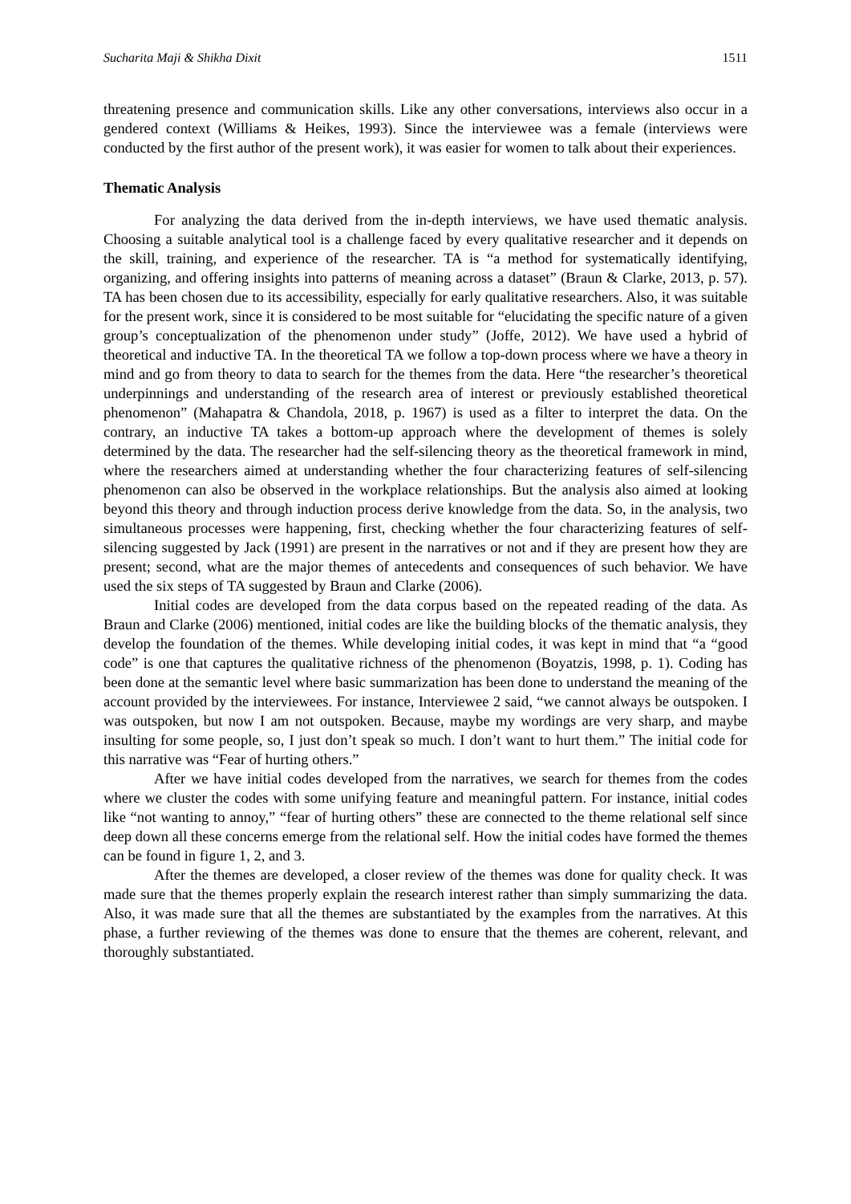Sucharita Maji & Shikha Dixit 1511
threatening presence and communication skills. Like any other conversations, interviews also occur in a gendered context (Williams & Heikes, 1993). Since the interviewee was a female (interviews were conducted by the first author of the present work), it was easier for women to talk about their experiences.
Thematic Analysis
For analyzing the data derived from the in-depth interviews, we have used thematic analysis. Choosing a suitable analytical tool is a challenge faced by every qualitative researcher and it depends on the skill, training, and experience of the researcher. TA is “a method for systematically identifying, organizing, and offering insights into patterns of meaning across a dataset” (Braun & Clarke, 2013, p. 57). TA has been chosen due to its accessibility, especially for early qualitative researchers. Also, it was suitable for the present work, since it is considered to be most suitable for “elucidating the specific nature of a given group’s conceptualization of the phenomenon under study” (Joffe, 2012). We have used a hybrid of theoretical and inductive TA. In the theoretical TA we follow a top-down process where we have a theory in mind and go from theory to data to search for the themes from the data. Here “the researcher’s theoretical underpinnings and understanding of the research area of interest or previously established theoretical phenomenon” (Mahapatra & Chandola, 2018, p. 1967) is used as a filter to interpret the data. On the contrary, an inductive TA takes a bottom-up approach where the development of themes is solely determined by the data. The researcher had the self-silencing theory as the theoretical framework in mind, where the researchers aimed at understanding whether the four characterizing features of self-silencing phenomenon can also be observed in the workplace relationships. But the analysis also aimed at looking beyond this theory and through induction process derive knowledge from the data. So, in the analysis, two simultaneous processes were happening, first, checking whether the four characterizing features of self-silencing suggested by Jack (1991) are present in the narratives or not and if they are present how they are present; second, what are the major themes of antecedents and consequences of such behavior. We have used the six steps of TA suggested by Braun and Clarke (2006).
Initial codes are developed from the data corpus based on the repeated reading of the data. As Braun and Clarke (2006) mentioned, initial codes are like the building blocks of the thematic analysis, they develop the foundation of the themes. While developing initial codes, it was kept in mind that “a “good code” is one that captures the qualitative richness of the phenomenon (Boyatzis, 1998, p. 1). Coding has been done at the semantic level where basic summarization has been done to understand the meaning of the account provided by the interviewees. For instance, Interviewee 2 said, “we cannot always be outspoken. I was outspoken, but now I am not outspoken. Because, maybe my wordings are very sharp, and maybe insulting for some people, so, I just don’t speak so much. I don’t want to hurt them.” The initial code for this narrative was “Fear of hurting others.”
After we have initial codes developed from the narratives, we search for themes from the codes where we cluster the codes with some unifying feature and meaningful pattern. For instance, initial codes like “not wanting to annoy,” “fear of hurting others” these are connected to the theme relational self since deep down all these concerns emerge from the relational self. How the initial codes have formed the themes can be found in figure 1, 2, and 3.
After the themes are developed, a closer review of the themes was done for quality check. It was made sure that the themes properly explain the research interest rather than simply summarizing the data. Also, it was made sure that all the themes are substantiated by the examples from the narratives. At this phase, a further reviewing of the themes was done to ensure that the themes are coherent, relevant, and thoroughly substantiated.